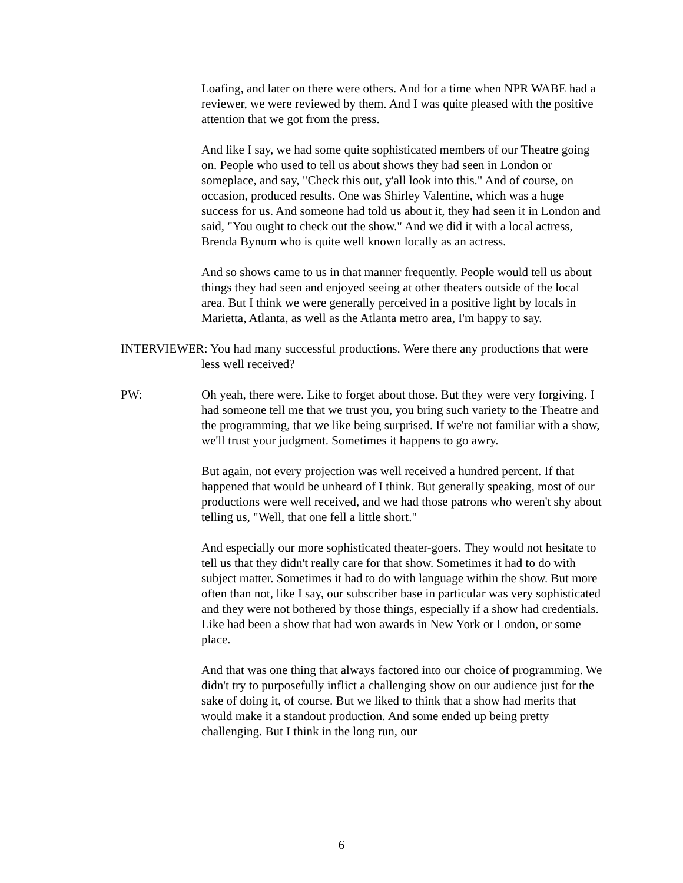Loafing, and later on there were others. And for a time when NPR WABE had a reviewer, we were reviewed by them. And I was quite pleased with the positive attention that we got from the press.
And like I say, we had some quite sophisticated members of our Theatre going on. People who used to tell us about shows they had seen in London or someplace, and say, "Check this out, y'all look into this." And of course, on occasion, produced results. One was Shirley Valentine, which was a huge success for us. And someone had told us about it, they had seen it in London and said, "You ought to check out the show." And we did it with a local actress, Brenda Bynum who is quite well known locally as an actress.
And so shows came to us in that manner frequently. People would tell us about things they had seen and enjoyed seeing at other theaters outside of the local area. But I think we were generally perceived in a positive light by locals in Marietta, Atlanta, as well as the Atlanta metro area, I'm happy to say.
INTERVIEWER: You had many successful productions. Were there any productions that were less well received?
PW: Oh yeah, there were. Like to forget about those. But they were very forgiving. I had someone tell me that we trust you, you bring such variety to the Theatre and the programming, that we like being surprised. If we're not familiar with a show, we'll trust your judgment. Sometimes it happens to go awry.
But again, not every projection was well received a hundred percent. If that happened that would be unheard of I think. But generally speaking, most of our productions were well received, and we had those patrons who weren't shy about telling us, "Well, that one fell a little short."
And especially our more sophisticated theater-goers. They would not hesitate to tell us that they didn't really care for that show. Sometimes it had to do with subject matter. Sometimes it had to do with language within the show. But more often than not, like I say, our subscriber base in particular was very sophisticated and they were not bothered by those things, especially if a show had credentials. Like had been a show that had won awards in New York or London, or some place.
And that was one thing that always factored into our choice of programming. We didn't try to purposefully inflict a challenging show on our audience just for the sake of doing it, of course. But we liked to think that a show had merits that would make it a standout production. And some ended up being pretty challenging. But I think in the long run, our
6